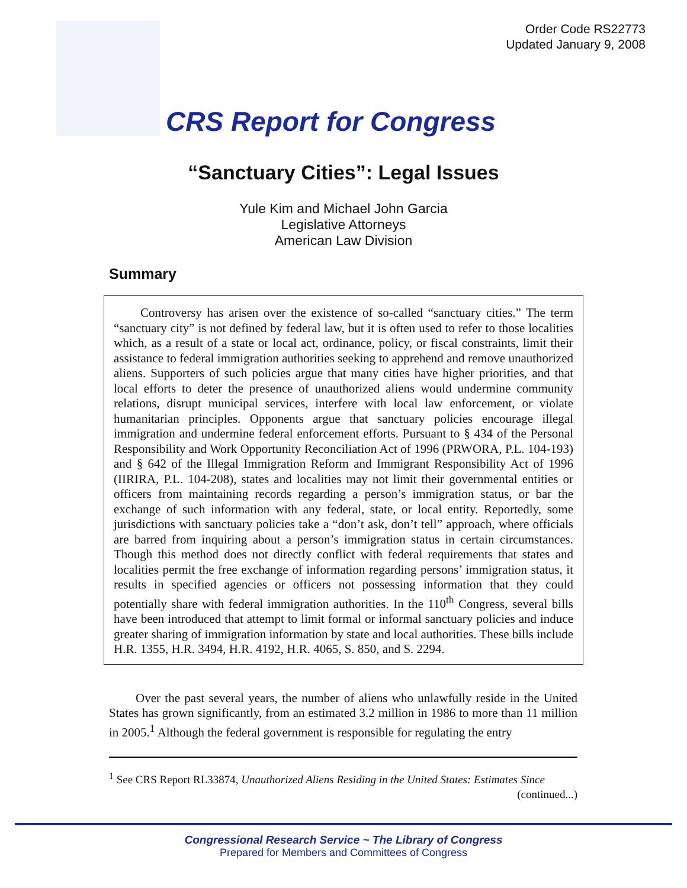Order Code RS22773
Updated January 9, 2008
CRS Report for Congress
“Sanctuary Cities”: Legal Issues
Yule Kim and Michael John Garcia
Legislative Attorneys
American Law Division
Summary
Controversy has arisen over the existence of so-called “sanctuary cities.” The term “sanctuary city” is not defined by federal law, but it is often used to refer to those localities which, as a result of a state or local act, ordinance, policy, or fiscal constraints, limit their assistance to federal immigration authorities seeking to apprehend and remove unauthorized aliens. Supporters of such policies argue that many cities have higher priorities, and that local efforts to deter the presence of unauthorized aliens would undermine community relations, disrupt municipal services, interfere with local law enforcement, or violate humanitarian principles. Opponents argue that sanctuary policies encourage illegal immigration and undermine federal enforcement efforts. Pursuant to § 434 of the Personal Responsibility and Work Opportunity Reconciliation Act of 1996 (PRWORA, P.L. 104-193) and § 642 of the Illegal Immigration Reform and Immigrant Responsibility Act of 1996 (IIRIRA, P.L. 104-208), states and localities may not limit their governmental entities or officers from maintaining records regarding a person’s immigration status, or bar the exchange of such information with any federal, state, or local entity. Reportedly, some jurisdictions with sanctuary policies take a “don’t ask, don’t tell” approach, where officials are barred from inquiring about a person’s immigration status in certain circumstances. Though this method does not directly conflict with federal requirements that states and localities permit the free exchange of information regarding persons’ immigration status, it results in specified agencies or officers not possessing information that they could potentially share with federal immigration authorities. In the 110<sup>th</sup> Congress, several bills have been introduced that attempt to limit formal or informal sanctuary policies and induce greater sharing of immigration information by state and local authorities. These bills include H.R. 1355, H.R. 3494, H.R. 4192, H.R. 4065, S. 850, and S. 2294.
Over the past several years, the number of aliens who unlawfully reside in the United States has grown significantly, from an estimated 3.2 million in 1986 to more than 11 million in 2005.<sup>1</sup> Although the federal government is responsible for regulating the entry
<sup>1</sup> See CRS Report RL33874, Unauthorized Aliens Residing in the United States: Estimates Since
(continued...)
Congressional Research Service ~ The Library of Congress
Prepared for Members and Committees of Congress